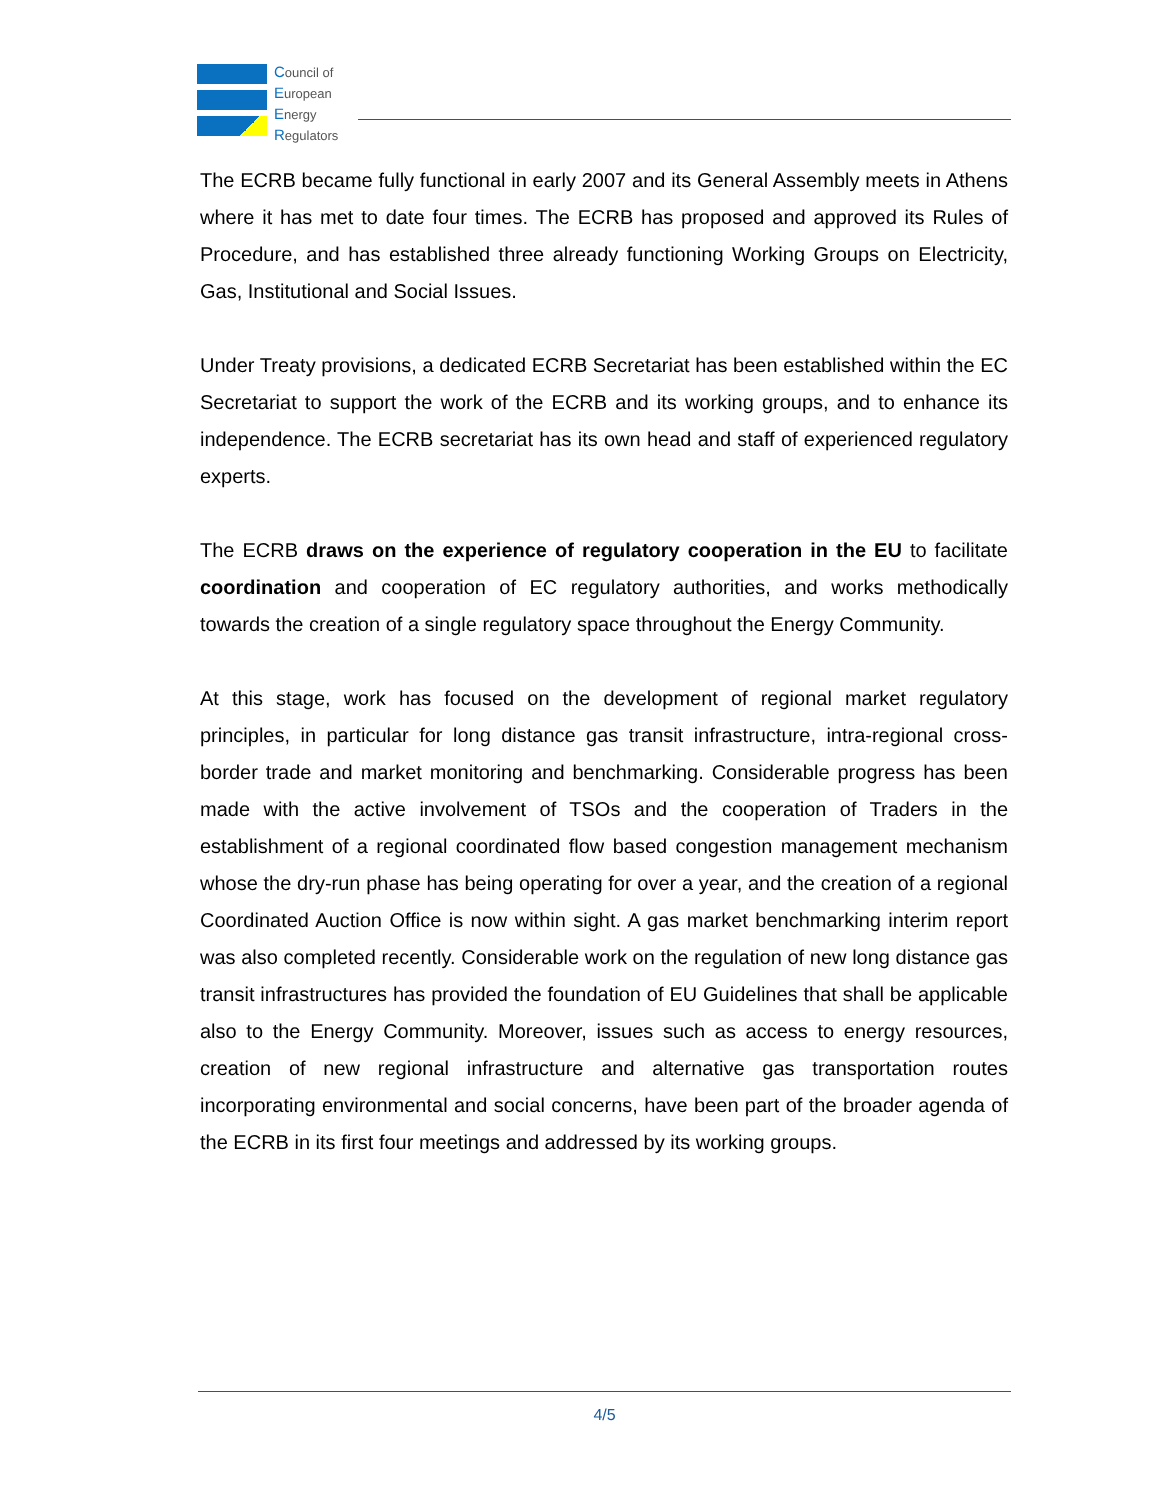Council of
European
Energy
Regulators
The ECRB became fully functional in early 2007 and its General Assembly meets in Athens where it has met to date four times. The ECRB has proposed and approved its Rules of Procedure, and has established three already functioning Working Groups on Electricity, Gas, Institutional and Social Issues.
Under Treaty provisions, a dedicated ECRB Secretariat has been established within the EC Secretariat to support the work of the ECRB and its working groups, and to enhance its independence. The ECRB secretariat has its own head and staff of experienced regulatory experts.
The ECRB draws on the experience of regulatory cooperation in the EU to facilitate coordination and cooperation of EC regulatory authorities, and works methodically towards the creation of a single regulatory space throughout the Energy Community.
At this stage, work has focused on the development of regional market regulatory principles, in particular for long distance gas transit infrastructure, intra-regional cross-border trade and market monitoring and benchmarking. Considerable progress has been made with the active involvement of TSOs and the cooperation of Traders in the establishment of a regional coordinated flow based congestion management mechanism whose the dry-run phase has being operating for over a year, and the creation of a regional Coordinated Auction Office is now within sight. A gas market benchmarking interim report was also completed recently. Considerable work on the regulation of new long distance gas transit infrastructures has provided the foundation of EU Guidelines that shall be applicable also to the Energy Community. Moreover, issues such as access to energy resources, creation of new regional infrastructure and alternative gas transportation routes incorporating environmental and social concerns, have been part of the broader agenda of the ECRB in its first four meetings and addressed by its working groups.
4/5